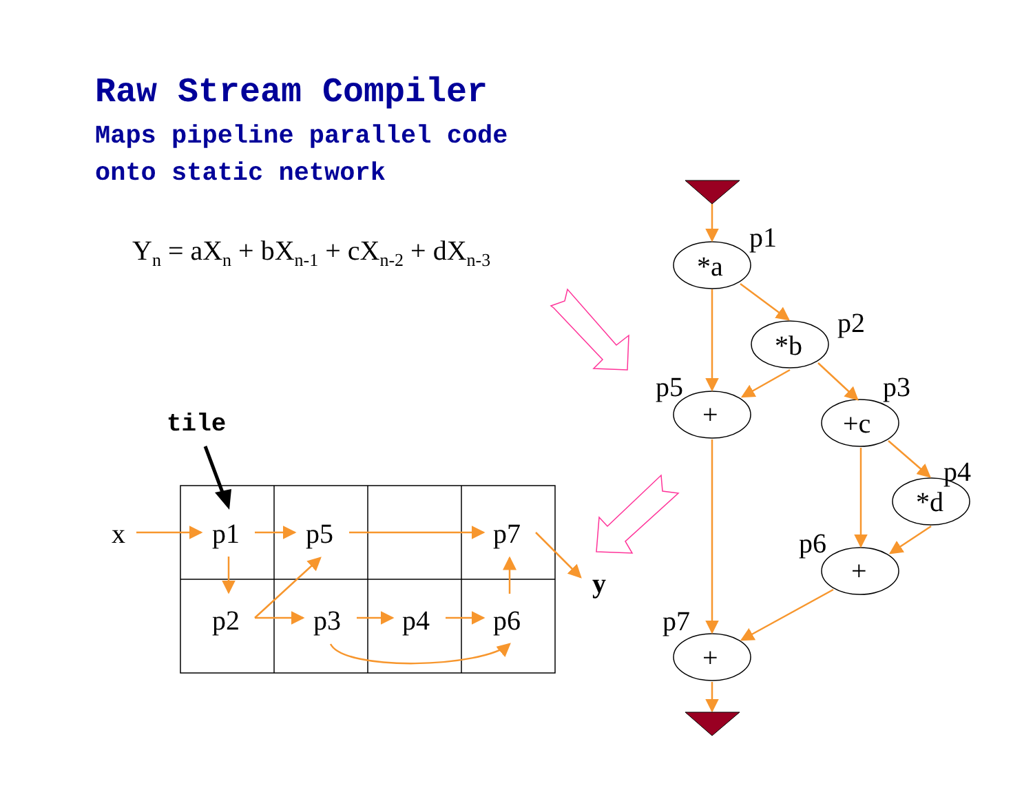Raw Stream Compiler
Maps pipeline parallel code
onto static network
Y<sub>n</sub> = aX<sub>n</sub> + bX<sub>n-1</sub> + cX<sub>n-2</sub> + dX<sub>n-3</sub>
tile
x
p1
p5
p7
p2
p3
p4
p6
y
*a
*b
+
+c
*d
+
+
p1
p2
p5
p3
p4
p6
p7